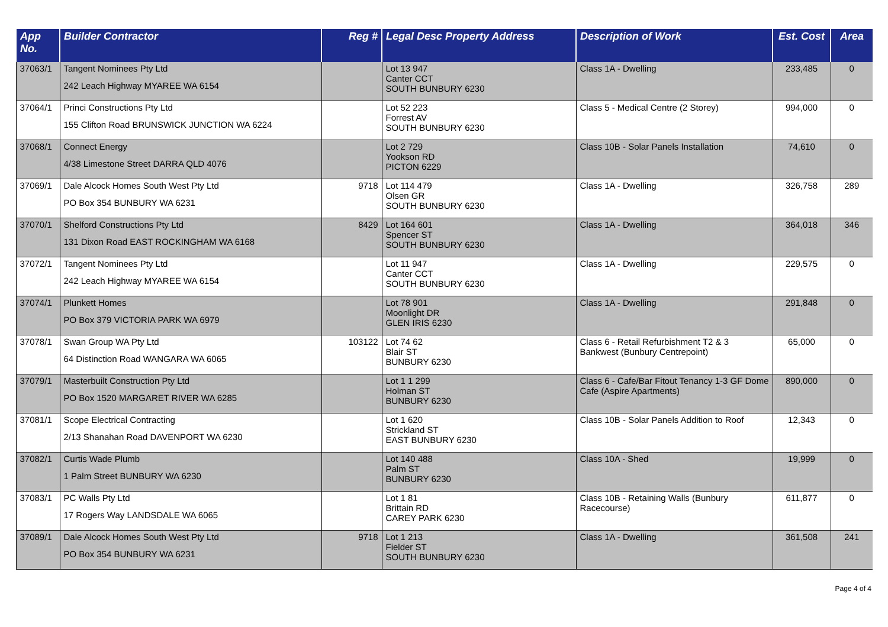| App No. | Builder Contractor | Reg # | Legal Desc Property Address | Description of Work | Est. Cost | Area |
| --- | --- | --- | --- | --- | --- | --- |
| 37063/1 | Tangent Nominees Pty Ltd 242 Leach Highway MYAREE WA 6154 | | Lot 13 947 Canter CCT SOUTH BUNBURY 6230 | Class 1A - Dwelling | 233,485 | 0 |
| 37064/1 | Princi Constructions Pty Ltd 155 Clifton Road BRUNSWICK JUNCTION WA 6224 | | Lot 52 223 Forrest AV SOUTH BUNBURY 6230 | Class 5 - Medical Centre (2 Storey) | 994,000 | 0 |
| 37068/1 | Connect Energy 4/38 Limestone Street DARRA QLD 4076 | | Lot 2 729 Yookson RD PICTON 6229 | Class 10B - Solar Panels Installation | 74,610 | 0 |
| 37069/1 | Dale Alcock Homes South West Pty Ltd PO Box 354 BUNBURY WA 6231 | 9718 | Lot 114 479 Olsen GR SOUTH BUNBURY 6230 | Class 1A - Dwelling | 326,758 | 289 |
| 37070/1 | Shelford Constructions Pty Ltd 131 Dixon Road EAST ROCKINGHAM WA 6168 | 8429 | Lot 164 601 Spencer ST SOUTH BUNBURY 6230 | Class 1A - Dwelling | 364,018 | 346 |
| 37072/1 | Tangent Nominees Pty Ltd 242 Leach Highway MYAREE WA 6154 | | Lot 11 947 Canter CCT SOUTH BUNBURY 6230 | Class 1A - Dwelling | 229,575 | 0 |
| 37074/1 | Plunkett Homes PO Box 379 VICTORIA PARK WA 6979 | | Lot 78 901 Moonlight DR GLEN IRIS 6230 | Class 1A - Dwelling | 291,848 | 0 |
| 37078/1 | Swan Group WA Pty Ltd 64 Distinction Road WANGARA WA 6065 | 103122 | Lot 74 62 Blair ST BUNBURY 6230 | Class 6 - Retail Refurbishment T2 & 3 Bankwest (Bunbury Centrepoint) | 65,000 | 0 |
| 37079/1 | Masterbuilt Construction Pty Ltd PO Box 1520 MARGARET RIVER WA 6285 | | Lot 1 1 299 Holman ST BUNBURY 6230 | Class 6 - Cafe/Bar Fitout Tenancy 1-3 GF Dome Cafe (Aspire Apartments) | 890,000 | 0 |
| 37081/1 | Scope Electrical Contracting 2/13 Shanahan Road DAVENPORT WA 6230 | | Lot 1 620 Strickland ST EAST BUNBURY 6230 | Class 10B - Solar Panels Addition to Roof | 12,343 | 0 |
| 37082/1 | Curtis Wade Plumb 1 Palm Street BUNBURY WA 6230 | | Lot 140 488 Palm ST BUNBURY 6230 | Class 10A - Shed | 19,999 | 0 |
| 37083/1 | PC Walls Pty Ltd 17 Rogers Way LANDSDALE WA 6065 | | Lot 1 81 Brittain RD CAREY PARK 6230 | Class 10B - Retaining Walls (Bunbury Racecourse) | 611,877 | 0 |
| 37089/1 | Dale Alcock Homes South West Pty Ltd PO Box 354 BUNBURY WA 6231 | 9718 | Lot 1 213 Fielder ST SOUTH BUNBURY 6230 | Class 1A - Dwelling | 361,508 | 241 |
Page 4 of 4